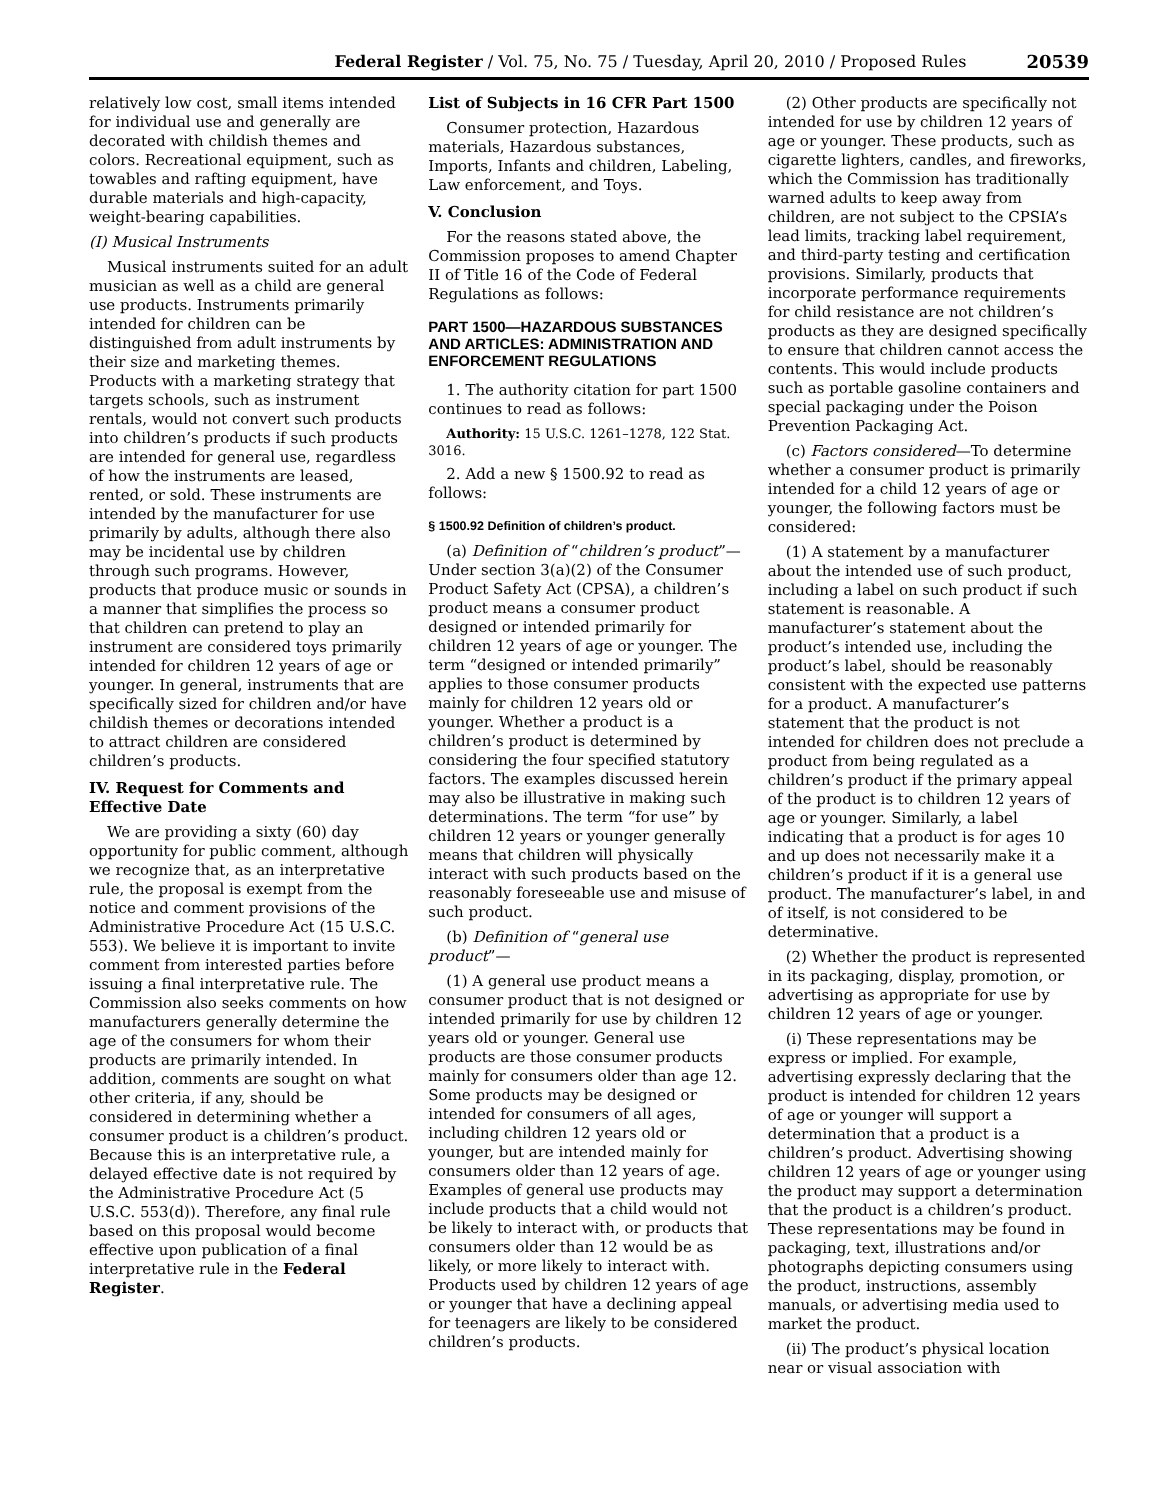Federal Register / Vol. 75, No. 75 / Tuesday, April 20, 2010 / Proposed Rules 20539
relatively low cost, small items intended for individual use and generally are decorated with childish themes and colors. Recreational equipment, such as towables and rafting equipment, have durable materials and high-capacity, weight-bearing capabilities.
(I) Musical Instruments
Musical instruments suited for an adult musician as well as a child are general use products. Instruments primarily intended for children can be distinguished from adult instruments by their size and marketing themes. Products with a marketing strategy that targets schools, such as instrument rentals, would not convert such products into children’s products if such products are intended for general use, regardless of how the instruments are leased, rented, or sold. These instruments are intended by the manufacturer for use primarily by adults, although there also may be incidental use by children through such programs. However, products that produce music or sounds in a manner that simplifies the process so that children can pretend to play an instrument are considered toys primarily intended for children 12 years of age or younger. In general, instruments that are specifically sized for children and/or have childish themes or decorations intended to attract children are considered children’s products.
IV. Request for Comments and Effective Date
We are providing a sixty (60) day opportunity for public comment, although we recognize that, as an interpretative rule, the proposal is exempt from the notice and comment provisions of the Administrative Procedure Act (15 U.S.C. 553). We believe it is important to invite comment from interested parties before issuing a final interpretative rule. The Commission also seeks comments on how manufacturers generally determine the age of the consumers for whom their products are primarily intended. In addition, comments are sought on what other criteria, if any, should be considered in determining whether a consumer product is a children’s product. Because this is an interpretative rule, a delayed effective date is not required by the Administrative Procedure Act (5 U.S.C. 553(d)). Therefore, any final rule based on this proposal would become effective upon publication of a final interpretative rule in the Federal Register.
List of Subjects in 16 CFR Part 1500
Consumer protection, Hazardous materials, Hazardous substances, Imports, Infants and children, Labeling, Law enforcement, and Toys.
V. Conclusion
For the reasons stated above, the Commission proposes to amend Chapter II of Title 16 of the Code of Federal Regulations as follows:
PART 1500—HAZARDOUS SUBSTANCES AND ARTICLES: ADMINISTRATION AND ENFORCEMENT REGULATIONS
1. The authority citation for part 1500 continues to read as follows:
Authority: 15 U.S.C. 1261–1278, 122 Stat. 3016.
2. Add a new § 1500.92 to read as follows:
§ 1500.92 Definition of children’s product.
(a) Definition of “children’s product”—Under section 3(a)(2) of the Consumer Product Safety Act (CPSA), a children’s product means a consumer product designed or intended primarily for children 12 years of age or younger. The term “designed or intended primarily” applies to those consumer products mainly for children 12 years old or younger. Whether a product is a children’s product is determined by considering the four specified statutory factors. The examples discussed herein may also be illustrative in making such determinations. The term “for use” by children 12 years or younger generally means that children will physically interact with such products based on the reasonably foreseeable use and misuse of such product.
(b) Definition of “general use product”—
(1) A general use product means a consumer product that is not designed or intended primarily for use by children 12 years old or younger. General use products are those consumer products mainly for consumers older than age 12. Some products may be designed or intended for consumers of all ages, including children 12 years old or younger, but are intended mainly for consumers older than 12 years of age. Examples of general use products may include products that a child would not be likely to interact with, or products that consumers older than 12 would be as likely, or more likely to interact with. Products used by children 12 years of age or younger that have a declining appeal for teenagers are likely to be considered children’s products.
(2) Other products are specifically not intended for use by children 12 years of age or younger. These products, such as cigarette lighters, candles, and fireworks, which the Commission has traditionally warned adults to keep away from children, are not subject to the CPSIA’s lead limits, tracking label requirement, and third-party testing and certification provisions. Similarly, products that incorporate performance requirements for child resistance are not children’s products as they are designed specifically to ensure that children cannot access the contents. This would include products such as portable gasoline containers and special packaging under the Poison Prevention Packaging Act.
(c) Factors considered—To determine whether a consumer product is primarily intended for a child 12 years of age or younger, the following factors must be considered:
(1) A statement by a manufacturer about the intended use of such product, including a label on such product if such statement is reasonable. A manufacturer’s statement about the product’s intended use, including the product’s label, should be reasonably consistent with the expected use patterns for a product. A manufacturer’s statement that the product is not intended for children does not preclude a product from being regulated as a children’s product if the primary appeal of the product is to children 12 years of age or younger. Similarly, a label indicating that a product is for ages 10 and up does not necessarily make it a children’s product if it is a general use product. The manufacturer’s label, in and of itself, is not considered to be determinative.
(2) Whether the product is represented in its packaging, display, promotion, or advertising as appropriate for use by children 12 years of age or younger.
(i) These representations may be express or implied. For example, advertising expressly declaring that the product is intended for children 12 years of age or younger will support a determination that a product is a children’s product. Advertising showing children 12 years of age or younger using the product may support a determination that the product is a children’s product. These representations may be found in packaging, text, illustrations and/or photographs depicting consumers using the product, instructions, assembly manuals, or advertising media used to market the product.
(ii) The product’s physical location near or visual association with